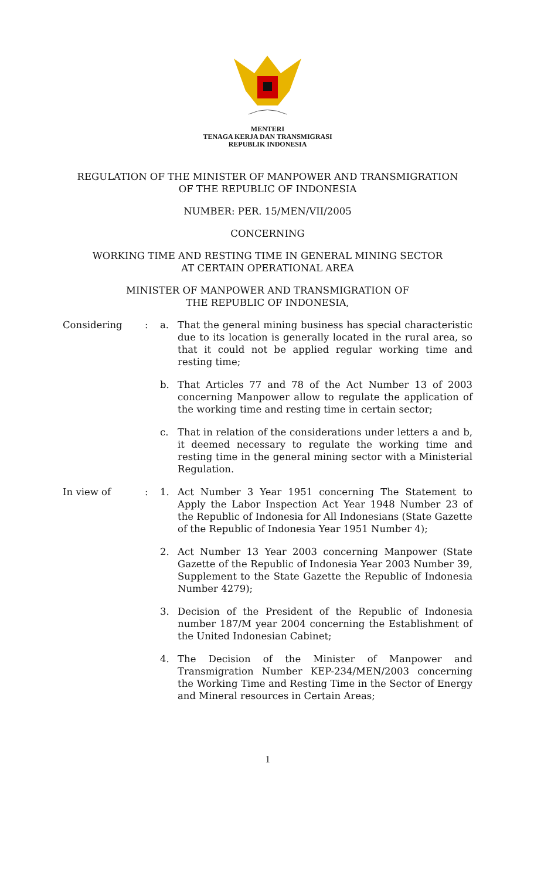MENTERI
TENAGA KERJA DAN TRANSMIGRASI
REPUBLIK INDONESIA
REGULATION OF THE MINISTER OF MANPOWER AND TRANSMIGRATION
OF THE REPUBLIC OF INDONESIA
NUMBER: PER. 15/MEN/VII/2005
CONCERNING
WORKING TIME AND RESTING TIME IN GENERAL MINING SECTOR
AT CERTAIN OPERATIONAL AREA
MINISTER OF MANPOWER AND TRANSMIGRATION OF
THE REPUBLIC OF INDONESIA,
Considering : a. That the general mining business has special characteristic due to its location is generally located in the rural area, so that it could not be applied regular working time and resting time;
b. That Articles 77 and 78 of the Act Number 13 of 2003 concerning Manpower allow to regulate the application of the working time and resting time in certain sector;
c. That in relation of the considerations under letters a and b, it deemed necessary to regulate the working time and resting time in the general mining sector with a Ministerial Regulation.
In view of : 1. Act Number 3 Year 1951 concerning The Statement to Apply the Labor Inspection Act Year 1948 Number 23 of the Republic of Indonesia for All Indonesians (State Gazette of the Republic of Indonesia Year 1951 Number 4);
2. Act Number 13 Year 2003 concerning Manpower (State Gazette of the Republic of Indonesia Year 2003 Number 39, Supplement to the State Gazette the Republic of Indonesia Number 4279);
3. Decision of the President of the Republic of Indonesia number 187/M year 2004 concerning the Establishment of the United Indonesian Cabinet;
4. The Decision of the Minister of Manpower and Transmigration Number KEP-234/MEN/2003 concerning the Working Time and Resting Time in the Sector of Energy and Mineral resources in Certain Areas;
1